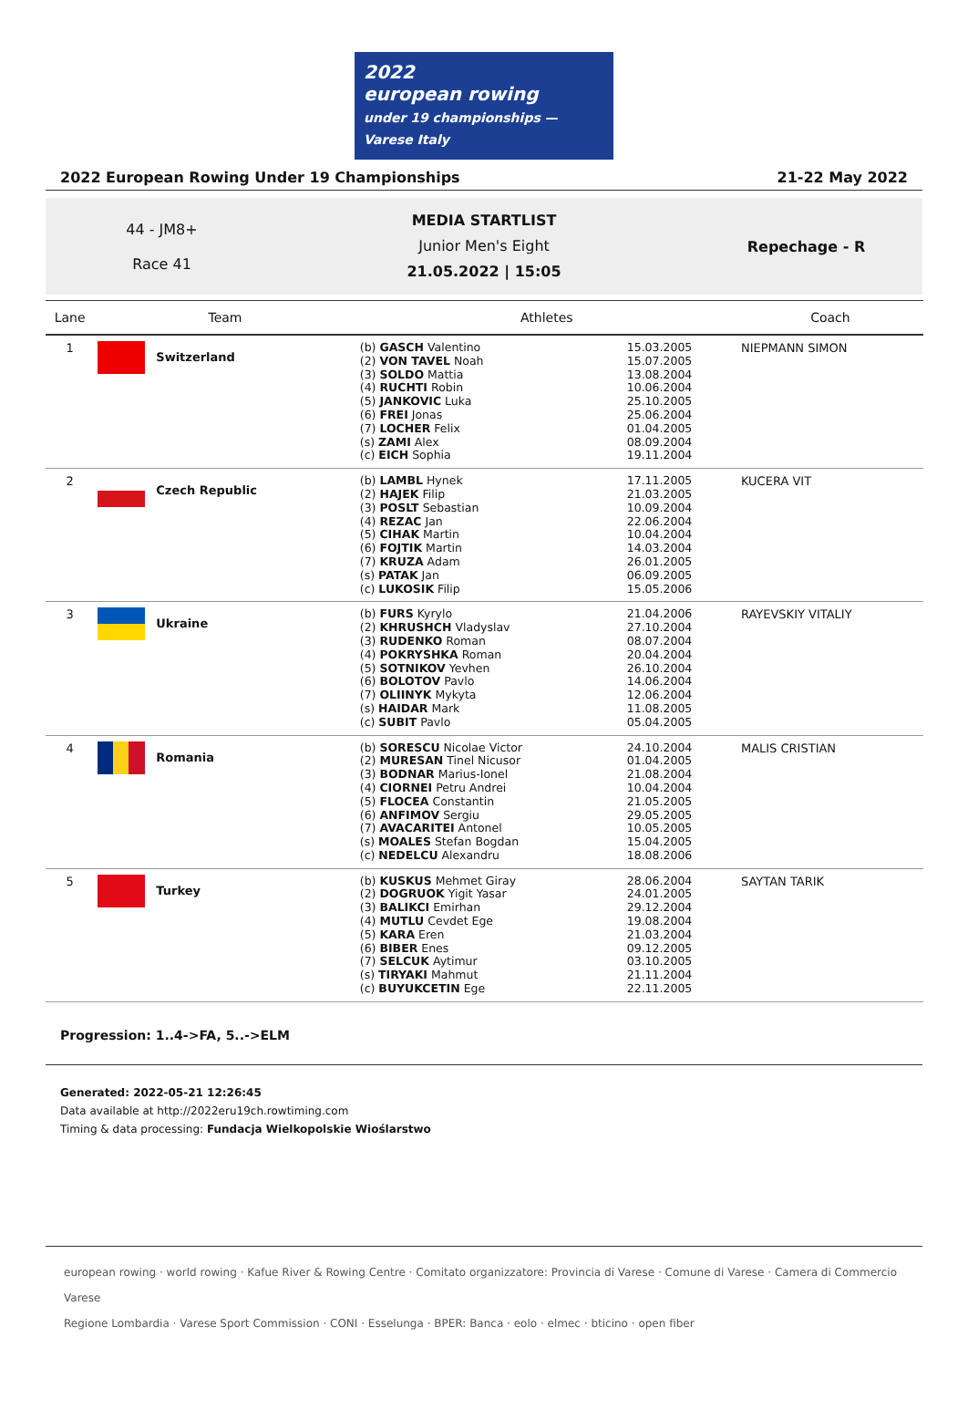2022
european rowing
under 19 championships — Varese Italy
2022 European Rowing Under 19 Championships 21-22 May 2022
44 - JM8+
Race 41
MEDIA STARTLIST
Junior Men's Eight
21.05.2022 | 15:05
Repechage - R
| Lane | Team | Athletes | | Coach |
| --- | --- | --- | --- | --- |
| 1 | Switzerland | (b) GASCH Valentino (2) VON TAVEL Noah (3) SOLDO Mattia (4) RUCHTI Robin (5) JANKOVIC Luka (6) FREI Jonas (7) LOCHER Felix (s) ZAMI Alex (c) EICH Sophia | 15.03.2005 15.07.2005 13.08.2004 10.06.2004 25.10.2005 25.06.2004 01.04.2005 08.09.2004 19.11.2004 | NIEPMANN SIMON |
| 2 | Czech Republic | (b) LAMBL Hynek (2) HAJEK Filip (3) POSLT Sebastian (4) REZAC Jan (5) CIHAK Martin (6) FOJTIK Martin (7) KRUZA Adam (s) PATAK Jan (c) LUKOSIK Filip | 17.11.2005 21.03.2005 10.09.2004 22.06.2004 10.04.2004 14.03.2004 26.01.2005 06.09.2005 15.05.2006 | KUCERA VIT |
| 3 | Ukraine | (b) FURS Kyrylo (2) KHRUSHCH Vladyslav (3) RUDENKO Roman (4) POKRYSHKA Roman (5) SOTNIKOV Yevhen (6) BOLOTOV Pavlo (7) OLIINYK Mykyta (s) HAIDAR Mark (c) SUBIT Pavlo | 21.04.2006 27.10.2004 08.07.2004 20.04.2004 26.10.2004 14.06.2004 12.06.2004 11.08.2005 05.04.2005 | RAYEVSKIY VITALIY |
| 4 | Romania | (b) SORESCU Nicolae Victor (2) MURESAN Tinel Nicusor (3) BODNAR Marius-Ionel (4) CIORNEI Petru Andrei (5) FLOCEA Constantin (6) ANFIMOV Sergiu (7) AVACARITEI Antonel (s) MOALES Stefan Bogdan (c) NEDELCU Alexandru | 24.10.2004 01.04.2005 21.08.2004 10.04.2004 21.05.2005 29.05.2005 10.05.2005 15.04.2005 18.08.2006 | MALIS CRISTIAN |
| 5 | Turkey | (b) KUSKUS Mehmet Giray (2) DOGRUOK Yigit Yasar (3) BALIKCI Emirhan (4) MUTLU Cevdet Ege (5) KARA Eren (6) BIBER Enes (7) SELCUK Aytimur (s) TIRYAKI Mahmut (c) BUYUKCETIN Ege | 28.06.2004 24.01.2005 29.12.2004 19.08.2004 21.03.2004 09.12.2005 03.10.2005 21.11.2004 22.11.2005 | SAYTAN TARIK |
Progression: 1..4->FA, 5..->ELM
Generated: 2022-05-21 12:26:45
Data available at http://2022eru19ch.rowtiming.com
Timing & data processing: Fundacja Wielkopolskie Wioślarstwo
european rowing · world rowing · Kafue River & Rowing Centre · Comitato organizzatore: Provincia di Varese · Comune di Varese · Camera di Commercio Varese
Regione Lombardia · Varese Sport Commission · CONI · Esselunga · BPER: Banca · eolo · elmec · bticino · open fiber